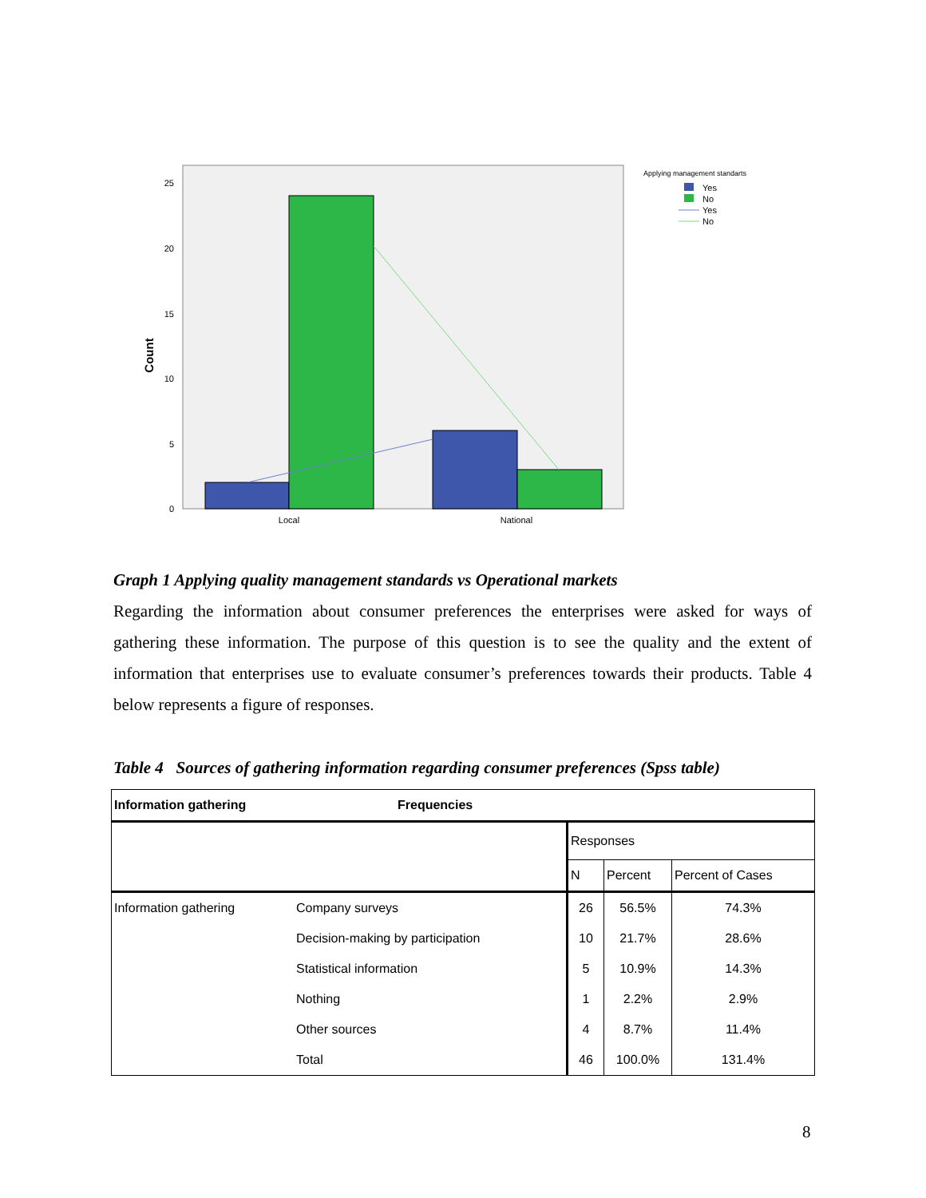25
20
15
10
5
0
Count
Local
National
Applying management standarts
Yes
No
Yes
No
Graph 1 Applying quality management standards vs Operational markets
Regarding the information about consumer preferences the enterprises were asked for ways of gathering these information. The purpose of this question is to see the quality and the extent of information that enterprises use to evaluate consumer’s preferences towards their products. Table 4 below represents a figure of responses.
Table 4 Sources of gathering information regarding consumer preferences (Spss table)
| Information gathering | Frequencies | | | |
| --- | --- | --- | --- | --- |
| | | Responses | | |
| | | N | Percent | Percent of Cases |
| Information gathering | Company surveys | 26 | 56.5% | 74.3% |
| | Decision-making by participation | 10 | 21.7% | 28.6% |
| | Statistical information | 5 | 10.9% | 14.3% |
| | Nothing | 1 | 2.2% | 2.9% |
| | Other sources | 4 | 8.7% | 11.4% |
| | Total | 46 | 100.0% | 131.4% |
8